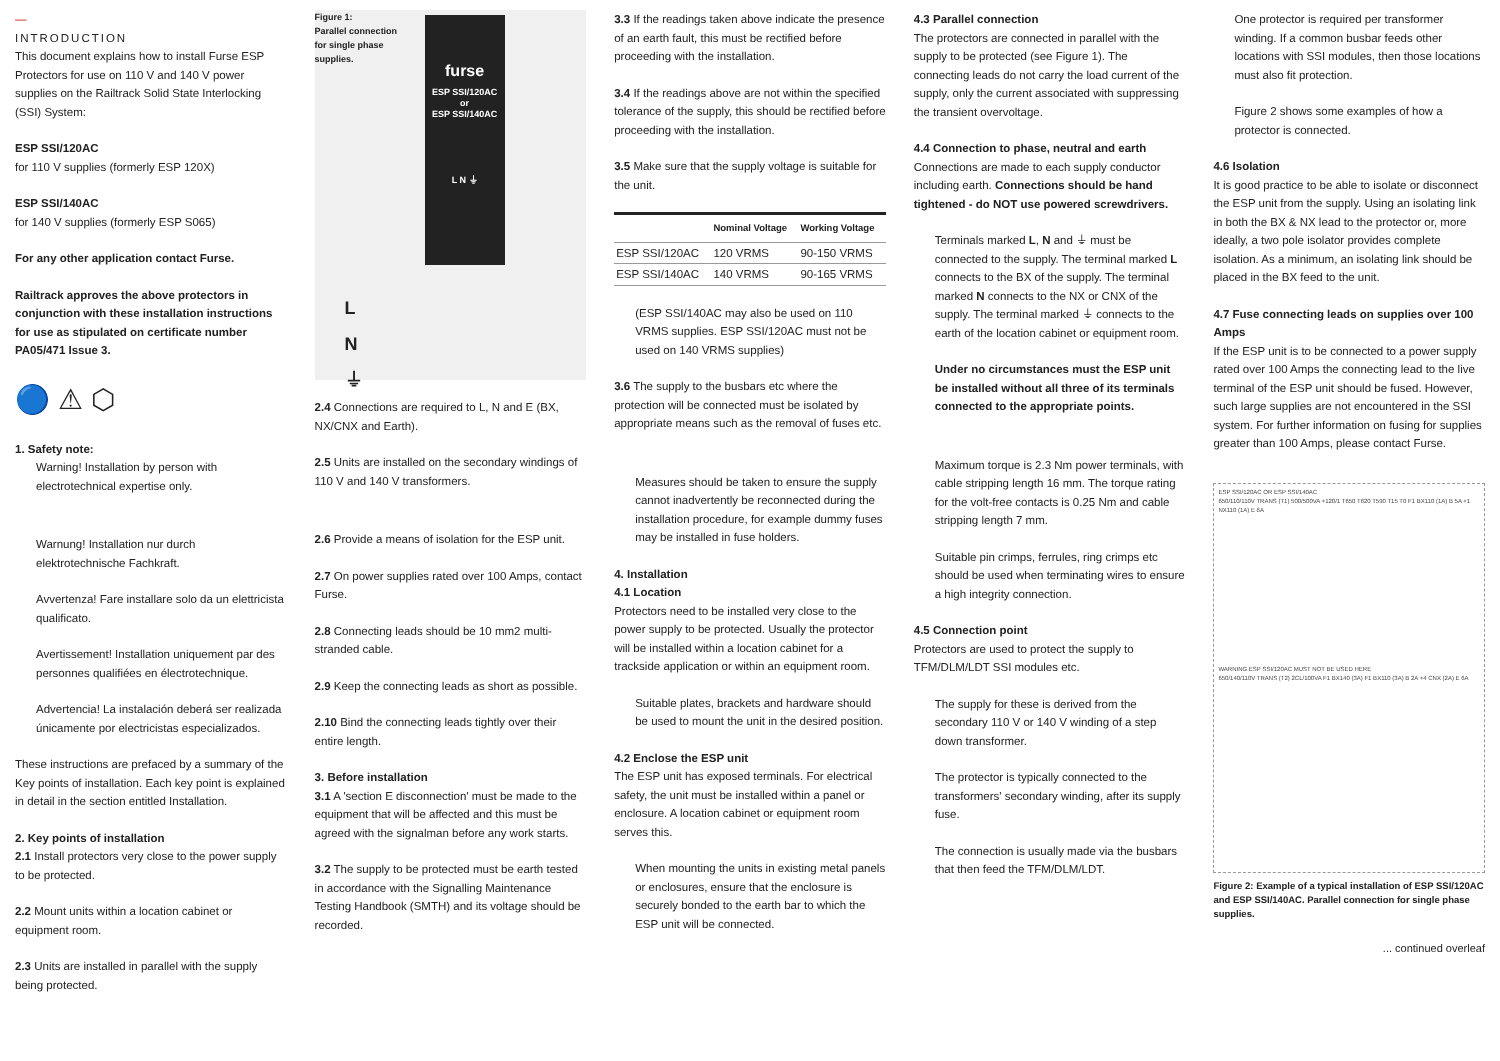—
INTRODUCTION
This document explains how to install Furse ESP Protectors for use on 110 V and 140 V power supplies on the Railtrack Solid State Interlocking (SSI) System:
ESP SSI/120AC
for 110 V supplies (formerly ESP 120X)
ESP SSI/140AC
for 140 V supplies (formerly ESP S065)
For any other application contact Furse.
Railtrack approves the above protectors in conjunction with these installation instructions for use as stipulated on certificate number PA05/471 Issue 3.
🔵 ⚠ ⬡
1. Safety note:
Warning! Installation by person with electrotechnical expertise only.
Warnung! Installation nur durch elektrotechnische Fachkraft.
Avvertenza! Fare installare solo da un elettricista qualificato.
Avertissement! Installation uniquement par des personnes qualifiées en électrotechnique.
Advertencia! La instalación deberá ser realizada únicamente por electricistas especializados.
These instructions are prefaced by a summary of the Key points of installation. Each key point is explained in detail in the section entitled Installation.
2. Key points of installation
2.1 Install protectors very close to the power supply to be protected.
2.2 Mount units within a location cabinet or equipment room.
2.3 Units are installed in parallel with the supply being protected.
Figure 1:
Parallel connection
for single phase
supplies.
furse
ESP SSI/120AC
or
ESP SSI/140AC
L N ⏚
L
N
⏚
2.4 Connections are required to L, N and E (BX, NX/CNX and Earth).
2.5 Units are installed on the secondary windings of 110 V and 140 V transformers.
2.6 Provide a means of isolation for the ESP unit.
2.7 On power supplies rated over 100 Amps, contact Furse.
2.8 Connecting leads should be 10 mm2 multi-stranded cable.
2.9 Keep the connecting leads as short as possible.
2.10 Bind the connecting leads tightly over their entire length.
3. Before installation
3.1 A 'section E disconnection' must be made to the equipment that will be affected and this must be agreed with the signalman before any work starts.
3.2 The supply to be protected must be earth tested in accordance with the Signalling Maintenance Testing Handbook (SMTH) and its voltage should be recorded.
3.3 If the readings taken above indicate the presence of an earth fault, this must be rectified before proceeding with the installation.
3.4 If the readings above are not within the specified tolerance of the supply, this should be rectified before proceeding with the installation.
3.5 Make sure that the supply voltage is suitable for the unit.
| | Nominal Voltage | Working Voltage |
| --- | --- | --- |
| ESP SSI/120AC | 120 VRMS | 90-150 VRMS |
| ESP SSI/140AC | 140 VRMS | 90-165 VRMS |
(ESP SSI/140AC may also be used on 110 VRMS supplies. ESP SSI/120AC must not be used on 140 VRMS supplies)
3.6 The supply to the busbars etc where the protection will be connected must be isolated by appropriate means such as the removal of fuses etc.
Measures should be taken to ensure the supply cannot inadvertently be reconnected during the installation procedure, for example dummy fuses may be installed in fuse holders.
4. Installation
4.1 Location
Protectors need to be installed very close to the power supply to be protected. Usually the protector will be installed within a location cabinet for a trackside application or within an equipment room.
Suitable plates, brackets and hardware should be used to mount the unit in the desired position.
4.2 Enclose the ESP unit
The ESP unit has exposed terminals. For electrical safety, the unit must be installed within a panel or enclosure. A location cabinet or equipment room serves this.
When mounting the units in existing metal panels or enclosures, ensure that the enclosure is securely bonded to the earth bar to which the ESP unit will be connected.
4.3 Parallel connection
The protectors are connected in parallel with the supply to be protected (see Figure 1). The connecting leads do not carry the load current of the supply, only the current associated with suppressing the transient overvoltage.
4.4 Connection to phase, neutral and earth
Connections are made to each supply conductor including earth. Connections should be hand tightened - do NOT use powered screwdrivers.
Terminals marked L, N and ⏚ must be connected to the supply. The terminal marked L connects to the BX of the supply. The terminal marked N connects to the NX or CNX of the supply. The terminal marked ⏚ connects to the earth of the location cabinet or equipment room.
Under no circumstances must the ESP unit be installed without all three of its terminals connected to the appropriate points.
Maximum torque is 2.3 Nm power terminals, with cable stripping length 16 mm. The torque rating for the volt-free contacts is 0.25 Nm and cable stripping length 7 mm.
Suitable pin crimps, ferrules, ring crimps etc should be used when terminating wires to ensure a high integrity connection.
4.5 Connection point
Protectors are used to protect the supply to TFM/DLM/LDT SSI modules etc.
The supply for these is derived from the secondary 110 V or 140 V winding of a step down transformer.
The protector is typically connected to the transformers' secondary winding, after its supply fuse.
The connection is usually made via the busbars that then feed the TFM/DLM/LDT.
One protector is required per transformer winding. If a common busbar feeds other locations with SSI modules, then those locations must also fit protection.
Figure 2 shows some examples of how a protector is connected.
4.6 Isolation
It is good practice to be able to isolate or disconnect the ESP unit from the supply. Using an isolating link in both the BX & NX lead to the protector or, more ideally, a two pole isolator provides complete isolation. As a minimum, an isolating link should be placed in the BX feed to the unit.
4.7 Fuse connecting leads on supplies over 100 Amps
If the ESP unit is to be connected to a power supply rated over 100 Amps the connecting lead to the live terminal of the ESP unit should be fused. However, such large supplies are not encountered in the SSI system. For further information on fusing for supplies greater than 100 Amps, please contact Furse.
ESP SSI/120AC OR ESP SSI/140AC
650/110/110V TRANS (T1) 500/500VA +120/1 T650 T620 T590 T15 T0 F1 BX110 (1A) B 5A +1 NX110 (1A) E 6A
WARNING ESP SSI/120AC MUST NOT BE USED HERE
650/140/110V TRANS (T2) 2CL/100VA F1 BX140 (3A) F1 BX110 (3A) B 2A +4 CNX (2A) E 6A
Figure 2: Example of a typical installation of ESP SSI/120AC and ESP SSI/140AC. Parallel connection for single phase supplies.
... continued overleaf